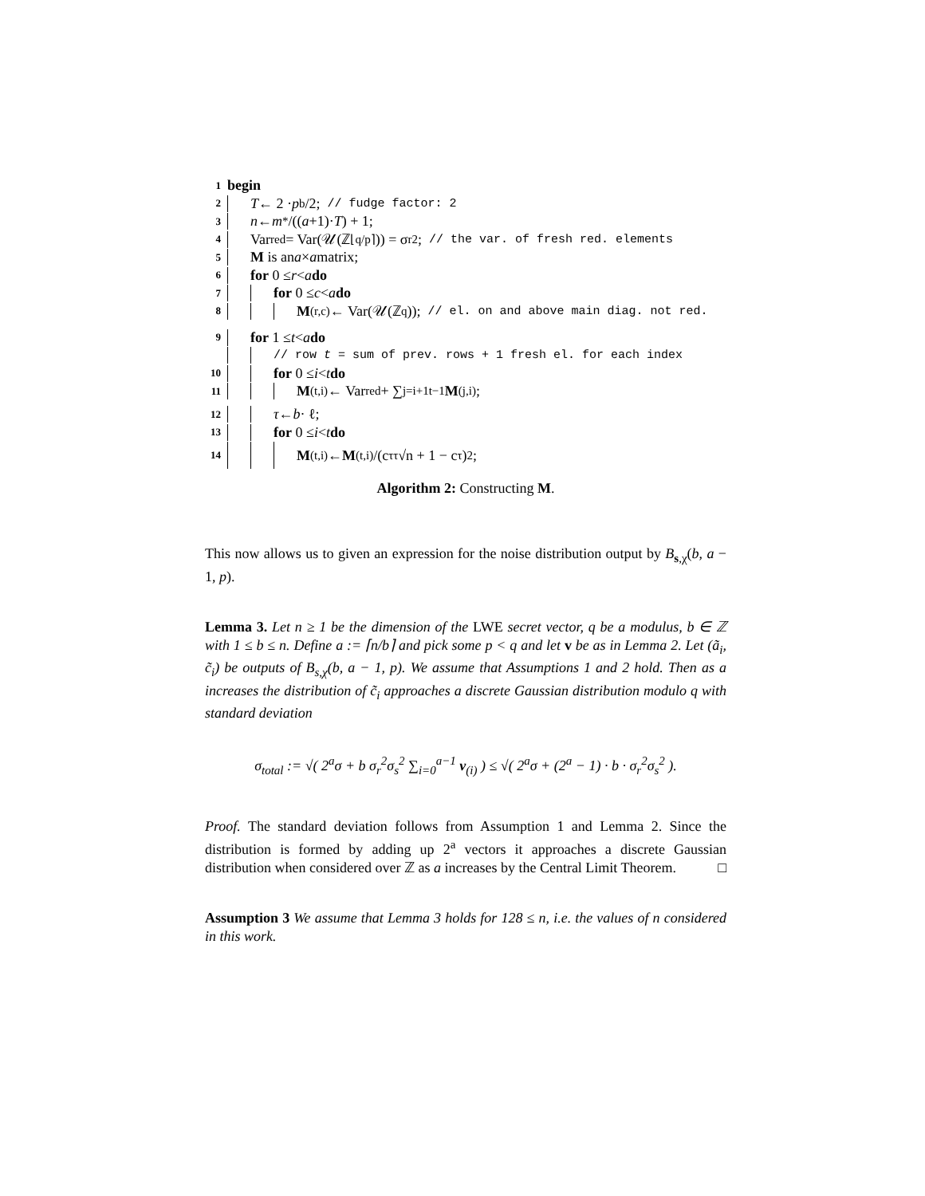1 begin
2 T ← 2 · p<sup>b</sup>/2; // fudge factor: 2
3 n ← m<sup>*</sup>/((a +1)· T) + 1;
4 Var<sub>red</sub> = Var(𝒰(ℤ<sub>⌊q/p⌉</sub>)) = σ<sub>r</sub><sup>2</sup>; // the var. of fresh red. elements
5 M is an a × a matrix;
6 for 0 ≤ r < a do
7 for 0 ≤ c < a do
8 M<sub>(r,c)</sub> ← Var(𝒰(ℤ<sub>q</sub>)); // el. on and above main diag. not red.
9 for 1 ≤ t < a do
// row t = sum of prev. rows + 1 fresh el. for each index
10 for 0 ≤ i < t do
11 M<sub>(t,i)</sub> ← Var<sub>red</sub> + ∑<sub>j=i+1</sub><sup>t−1</sup> M<sub>(j,i)</sub>;
12 τ ← b · ℓ;
13 for 0 ≤ i < t do
14 M<sub>(t,i)</sub> ← M<sub>(t,i)</sub>/(c<sub>τ</sub> <sup>τ</sup>√n + 1 − c<sub>τ</sub>)<sup>2</sup>;
Algorithm 2: Constructing M.
This now allows us to given an expression for the noise distribution output by B<sub>s,χ</sub>(b, a − 1, p).
Lemma 3. Let n ≥ 1 be the dimension of the LWE secret vector, q be a modulus, b ∈ ℤ with 1 ≤ b ≤ n. Define a := ⌈n/b⌉ and pick some p < q and let v be as in Lemma 2. Let (ã<sub>i</sub>, c̃<sub>i</sub>) be outputs of B<sub>s,χ</sub>(b, a − 1, p). We assume that Assumptions 1 and 2 hold. Then as a increases the distribution of c̃<sub>i</sub> approaches a discrete Gaussian distribution modulo q with standard deviation
σ<sub>total</sub> := √( 2<sup>a</sup>σ + b σ<sub>r</sub><sup>2</sup>σ<sub>s</sub><sup>2</sup> ∑<sub>i=0</sub><sup>a−1</sup> v<sub>(i)</sub> ) ≤ √( 2<sup>a</sup>σ + (2<sup>a</sup> − 1) · b · σ<sub>r</sub><sup>2</sup>σ<sub>s</sub><sup>2</sup> ).
Proof. The standard deviation follows from Assumption 1 and Lemma 2. Since the distribution is formed by adding up 2<sup>a</sup> vectors it approaches a discrete Gaussian distribution when considered over ℤ as a increases by the Central Limit Theorem. □
Assumption 3 We assume that Lemma 3 holds for 128 ≤ n, i.e. the values of n considered in this work.